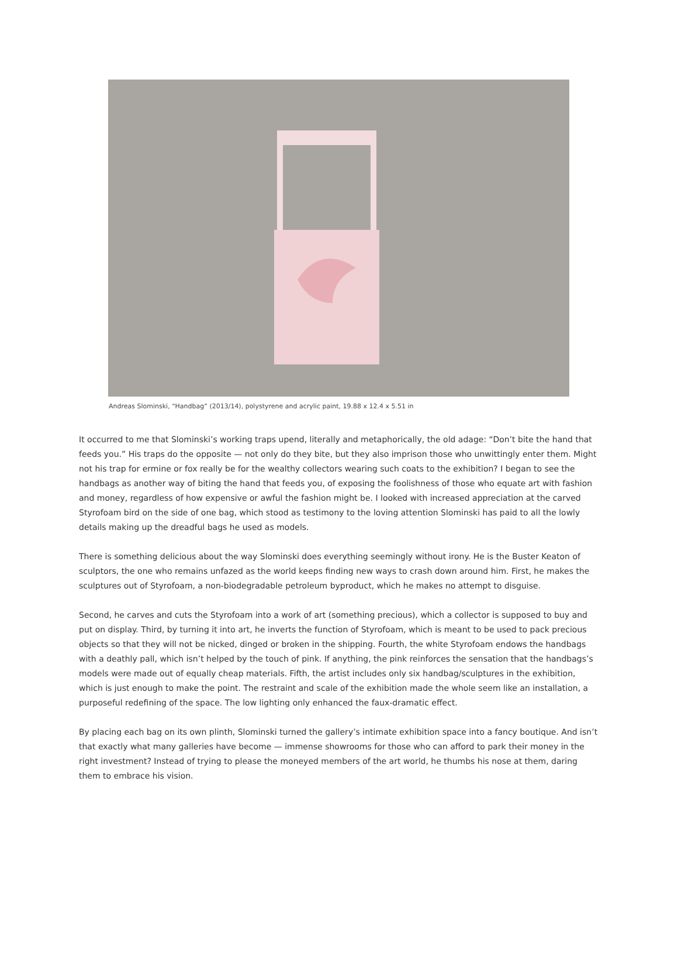Andreas Slominski, “Handbag” (2013/14), polystyrene and acrylic paint, 19.88 x 12.4 x 5.51 in
It occurred to me that Slominski’s working traps upend, literally and metaphorically, the old adage: “Don’t bite the hand that feeds you.” His traps do the opposite — not only do they bite, but they also imprison those who unwittingly enter them. Might not his trap for ermine or fox really be for the wealthy collectors wearing such coats to the exhibition? I began to see the handbags as another way of biting the hand that feeds you, of exposing the foolishness of those who equate art with fashion and money, regardless of how expensive or awful the fashion might be. I looked with increased appreciation at the carved Styrofoam bird on the side of one bag, which stood as testimony to the loving attention Slominski has paid to all the lowly details making up the dreadful bags he used as models.
There is something delicious about the way Slominski does everything seemingly without irony. He is the Buster Keaton of sculptors, the one who remains unfazed as the world keeps finding new ways to crash down around him. First, he makes the sculptures out of Styrofoam, a non-biodegradable petroleum byproduct, which he makes no attempt to disguise.
Second, he carves and cuts the Styrofoam into a work of art (something precious), which a collector is supposed to buy and put on display. Third, by turning it into art, he inverts the function of Styrofoam, which is meant to be used to pack precious objects so that they will not be nicked, dinged or broken in the shipping. Fourth, the white Styrofoam endows the handbags with a deathly pall, which isn’t helped by the touch of pink. If anything, the pink reinforces the sensation that the handbags’s models were made out of equally cheap materials. Fifth, the artist includes only six handbag/sculptures in the exhibition, which is just enough to make the point. The restraint and scale of the exhibition made the whole seem like an installation, a purposeful redefining of the space. The low lighting only enhanced the faux-dramatic effect.
By placing each bag on its own plinth, Slominski turned the gallery’s intimate exhibition space into a fancy boutique. And isn’t that exactly what many galleries have become — immense showrooms for those who can afford to park their money in the right investment? Instead of trying to please the moneyed members of the art world, he thumbs his nose at them, daring them to embrace his vision.